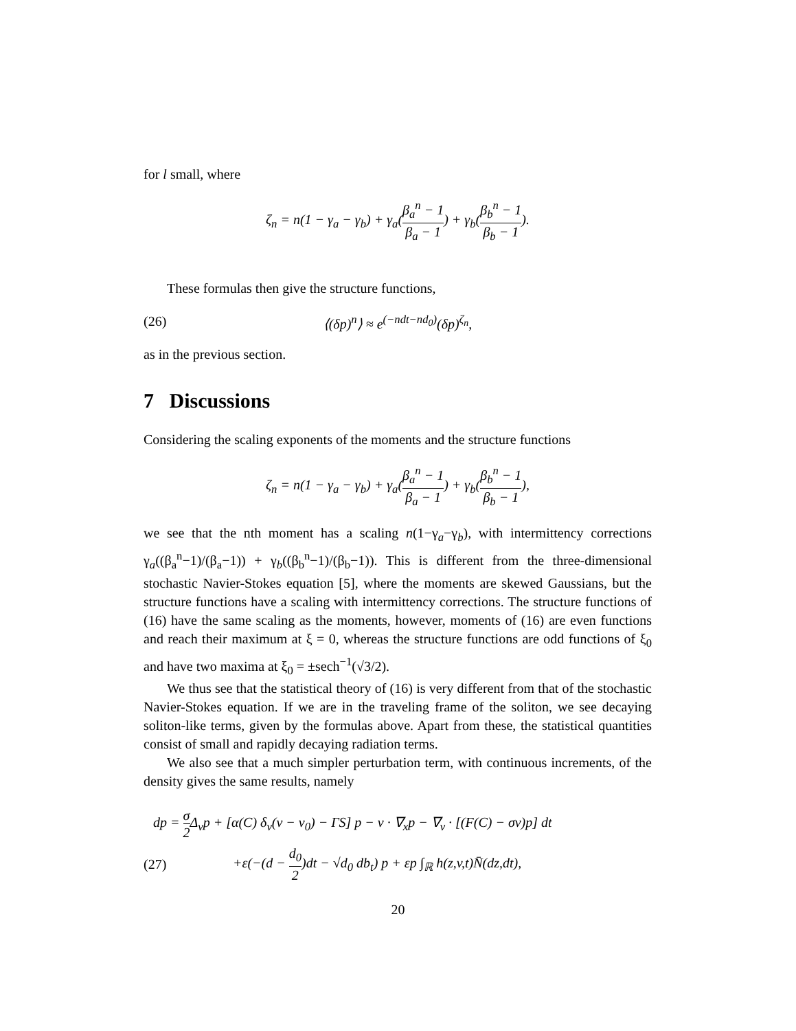for l small, where
ζ<sub>n</sub> = n(1 − γ<sub>a</sub> − γ<sub>b</sub>) + γ<sub>a</sub>(β<sub>a</sub><sup>n</sup> − 1 β<sub>a</sub> − 1) + γ<sub>b</sub>(β<sub>b</sub><sup>n</sup> − 1 β<sub>b</sub> − 1).
These formulas then give the structure functions,
(26) ⟨(δp)<sup>n</sup>⟩ ≈ e<sup>(−ndt−nd<sub>0</sub>)</sup>(δp)<sup>ζ<sub>n</sub></sup>,
as in the previous section.
7 Discussions
Considering the scaling exponents of the moments and the structure functions
ζ<sub>n</sub> = n(1 − γ<sub>a</sub> − γ<sub>b</sub>) + γ<sub>a</sub>(β<sub>a</sub><sup>n</sup> − 1 β<sub>a</sub> − 1) + γ<sub>b</sub>(β<sub>b</sub><sup>n</sup> − 1 β<sub>b</sub> − 1),
we see that the nth moment has a scaling n(1−γ<sub>a</sub>−γ<sub>b</sub>), with intermittency corrections γ<sub>a</sub>((β<sub>a</sub><sup>n</sup>−1)/(β<sub>a</sub>−1)) + γ<sub>b</sub>((β<sub>b</sub><sup>n</sup>−1)/(β<sub>b</sub>−1)). This is different from the three-dimensional stochastic Navier-Stokes equation [5], where the moments are skewed Gaussians, but the structure functions have a scaling with intermittency corrections. The structure functions of (16) have the same scaling as the moments, however, moments of (16) are even functions and reach their maximum at ξ = 0, whereas the structure functions are odd functions of ξ<sub>0</sub> and have two maxima at ξ<sub>0</sub> = ±sech<sup>−1</sup>(√3/2).
We thus see that the statistical theory of (16) is very different from that of the stochastic Navier-Stokes equation. If we are in the traveling frame of the soliton, we see decaying soliton-like terms, given by the formulas above. Apart from these, the statistical quantities consist of small and rapidly decaying radiation terms.
We also see that a much simpler perturbation term, with continuous increments, of the density gives the same results, namely
dp = σ 2 Δ<sub>v</sub>p + [α(C) δ<sub>v</sub>(v − v<sub>0</sub>) − ΓS] p − v · ∇<sub>x</sub>p − ∇<sub>v</sub> · [(F(C) − σv)p] dt
(27) +ε(−(d − d<sub>0</sub> 2)dt − √d<sub>0</sub> db<sub>t</sub>) p + εp ∫<sub>ℝ</sub> h(z,v,t)N̄(dz,dt),
20